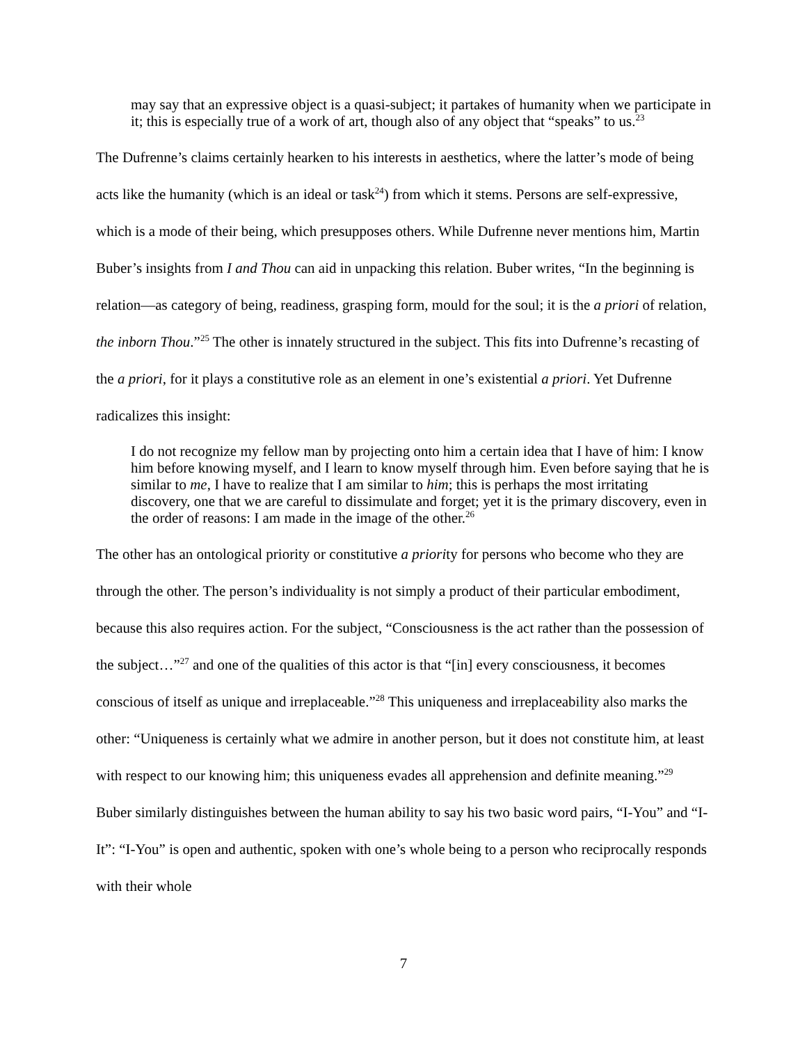may say that an expressive object is a quasi-subject; it partakes of humanity when we participate in it; this is especially true of a work of art, though also of any object that “speaks” to us.<sup>23</sup>
The Dufrenne’s claims certainly hearken to his interests in aesthetics, where the latter’s mode of being acts like the humanity (which is an ideal or task<sup>24</sup>) from which it stems. Persons are self-expressive, which is a mode of their being, which presupposes others. While Dufrenne never mentions him, Martin Buber’s insights from I and Thou can aid in unpacking this relation. Buber writes, “In the beginning is relation—as category of being, readiness, grasping form, mould for the soul; it is the a priori of relation, the inborn Thou.”<sup>25</sup> The other is innately structured in the subject. This fits into Dufrenne’s recasting of the a priori, for it plays a constitutive role as an element in one’s existential a priori. Yet Dufrenne radicalizes this insight:
I do not recognize my fellow man by projecting onto him a certain idea that I have of him: I know him before knowing myself, and I learn to know myself through him. Even before saying that he is similar to me, I have to realize that I am similar to him; this is perhaps the most irritating discovery, one that we are careful to dissimulate and forget; yet it is the primary discovery, even in the order of reasons: I am made in the image of the other.<sup>26</sup>
The other has an ontological priority or constitutive a priority for persons who become who they are through the other. The person’s individuality is not simply a product of their particular embodiment, because this also requires action. For the subject, “Consciousness is the act rather than the possession of the subject…”<sup>27</sup> and one of the qualities of this actor is that “[in] every consciousness, it becomes conscious of itself as unique and irreplaceable.”<sup>28</sup> This uniqueness and irreplaceability also marks the other: “Uniqueness is certainly what we admire in another person, but it does not constitute him, at least with respect to our knowing him; this uniqueness evades all apprehension and definite meaning.”<sup>29</sup> Buber similarly distinguishes between the human ability to say his two basic word pairs, “I-You” and “I-It”: “I-You” is open and authentic, spoken with one’s whole being to a person who reciprocally responds with their whole
7